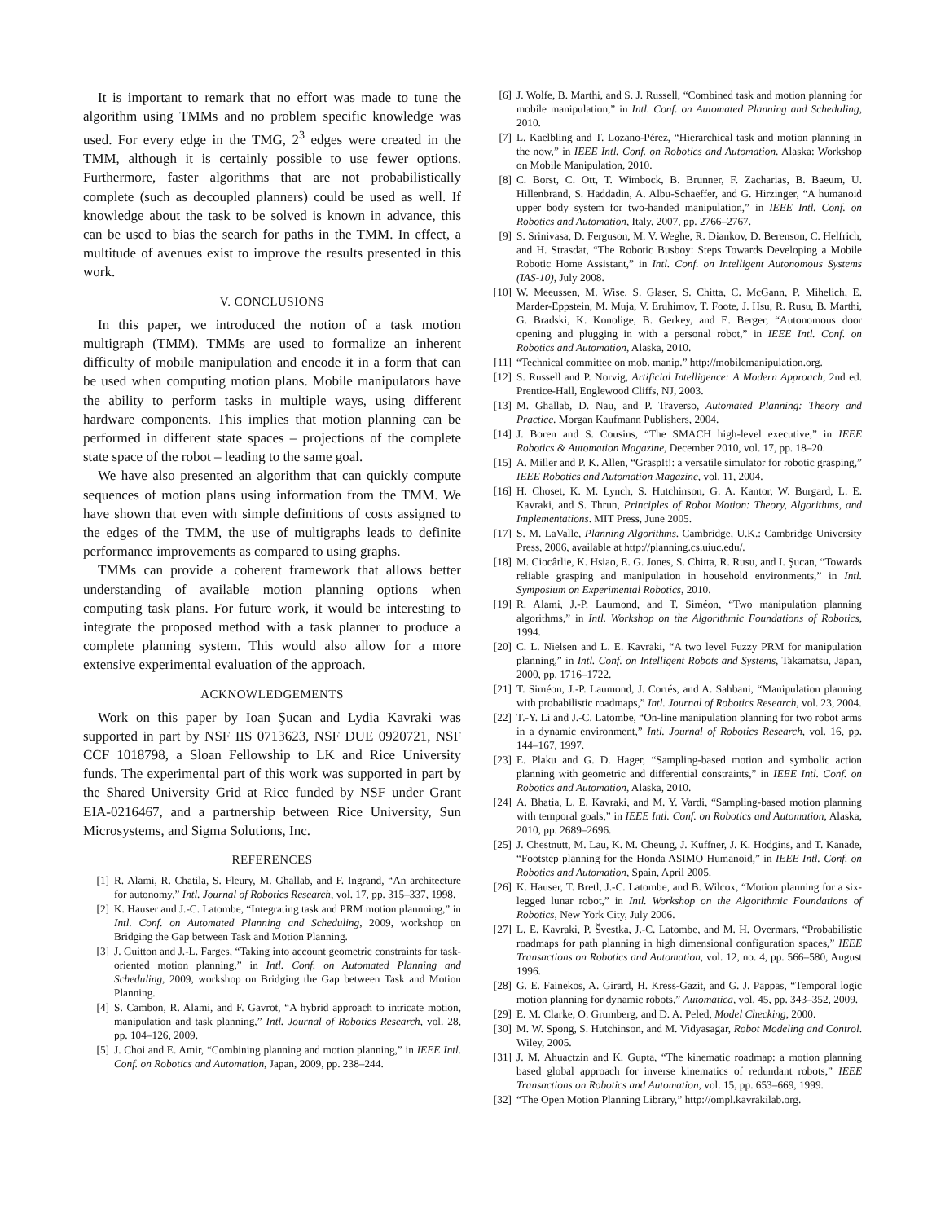It is important to remark that no effort was made to tune the algorithm using TMMs and no problem specific knowledge was used. For every edge in the TMG, 2<sup>3</sup> edges were created in the TMM, although it is certainly possible to use fewer options. Furthermore, faster algorithms that are not probabilistically complete (such as decoupled planners) could be used as well. If knowledge about the task to be solved is known in advance, this can be used to bias the search for paths in the TMM. In effect, a multitude of avenues exist to improve the results presented in this work.
V. CONCLUSIONS
In this paper, we introduced the notion of a task motion multigraph (TMM). TMMs are used to formalize an inherent difficulty of mobile manipulation and encode it in a form that can be used when computing motion plans. Mobile manipulators have the ability to perform tasks in multiple ways, using different hardware components. This implies that motion planning can be performed in different state spaces – projections of the complete state space of the robot – leading to the same goal.
We have also presented an algorithm that can quickly compute sequences of motion plans using information from the TMM. We have shown that even with simple definitions of costs assigned to the edges of the TMM, the use of multigraphs leads to definite performance improvements as compared to using graphs.
TMMs can provide a coherent framework that allows better understanding of available motion planning options when computing task plans. For future work, it would be interesting to integrate the proposed method with a task planner to produce a complete planning system. This would also allow for a more extensive experimental evaluation of the approach.
ACKNOWLEDGEMENTS
Work on this paper by Ioan Şucan and Lydia Kavraki was supported in part by NSF IIS 0713623, NSF DUE 0920721, NSF CCF 1018798, a Sloan Fellowship to LK and Rice University funds. The experimental part of this work was supported in part by the Shared University Grid at Rice funded by NSF under Grant EIA-0216467, and a partnership between Rice University, Sun Microsystems, and Sigma Solutions, Inc.
REFERENCES
[1] R. Alami, R. Chatila, S. Fleury, M. Ghallab, and F. Ingrand, “An architecture for autonomy,” Intl. Journal of Robotics Research, vol. 17, pp. 315–337, 1998.
[2] K. Hauser and J.-C. Latombe, “Integrating task and PRM motion plannning,” in Intl. Conf. on Automated Planning and Scheduling, 2009, workshop on Bridging the Gap between Task and Motion Planning.
[3] J. Guitton and J.-L. Farges, “Taking into account geometric constraints for task-oriented motion planning,” in Intl. Conf. on Automated Planning and Scheduling, 2009, workshop on Bridging the Gap between Task and Motion Planning.
[4] S. Cambon, R. Alami, and F. Gavrot, “A hybrid approach to intricate motion, manipulation and task planning,” Intl. Journal of Robotics Research, vol. 28, pp. 104–126, 2009.
[5] J. Choi and E. Amir, “Combining planning and motion planning,” in IEEE Intl. Conf. on Robotics and Automation, Japan, 2009, pp. 238–244.
[6] J. Wolfe, B. Marthi, and S. J. Russell, “Combined task and motion planning for mobile manipulation,” in Intl. Conf. on Automated Planning and Scheduling, 2010.
[7] L. Kaelbling and T. Lozano-Pérez, “Hierarchical task and motion planning in the now,” in IEEE Intl. Conf. on Robotics and Automation. Alaska: Workshop on Mobile Manipulation, 2010.
[8] C. Borst, C. Ott, T. Wimbock, B. Brunner, F. Zacharias, B. Baeum, U. Hillenbrand, S. Haddadin, A. Albu-Schaeffer, and G. Hirzinger, “A humanoid upper body system for two-handed manipulation,” in IEEE Intl. Conf. on Robotics and Automation, Italy, 2007, pp. 2766–2767.
[9] S. Srinivasa, D. Ferguson, M. V. Weghe, R. Diankov, D. Berenson, C. Helfrich, and H. Strasdat, “The Robotic Busboy: Steps Towards Developing a Mobile Robotic Home Assistant,” in Intl. Conf. on Intelligent Autonomous Systems (IAS-10), July 2008.
[10] W. Meeussen, M. Wise, S. Glaser, S. Chitta, C. McGann, P. Mihelich, E. Marder-Eppstein, M. Muja, V. Eruhimov, T. Foote, J. Hsu, R. Rusu, B. Marthi, G. Bradski, K. Konolige, B. Gerkey, and E. Berger, “Autonomous door opening and plugging in with a personal robot,” in IEEE Intl. Conf. on Robotics and Automation, Alaska, 2010.
[11] “Technical committee on mob. manip.” http://mobilemanipulation.org.
[12] S. Russell and P. Norvig, Artificial Intelligence: A Modern Approach, 2nd ed. Prentice-Hall, Englewood Cliffs, NJ, 2003.
[13] M. Ghallab, D. Nau, and P. Traverso, Automated Planning: Theory and Practice. Morgan Kaufmann Publishers, 2004.
[14] J. Boren and S. Cousins, “The SMACH high-level executive,” in IEEE Robotics & Automation Magazine, December 2010, vol. 17, pp. 18–20.
[15] A. Miller and P. K. Allen, “GraspIt!: a versatile simulator for robotic grasping,” IEEE Robotics and Automation Magazine, vol. 11, 2004.
[16] H. Choset, K. M. Lynch, S. Hutchinson, G. A. Kantor, W. Burgard, L. E. Kavraki, and S. Thrun, Principles of Robot Motion: Theory, Algorithms, and Implementations. MIT Press, June 2005.
[17] S. M. LaValle, Planning Algorithms. Cambridge, U.K.: Cambridge University Press, 2006, available at http://planning.cs.uiuc.edu/.
[18] M. Ciocârlie, K. Hsiao, E. G. Jones, S. Chitta, R. Rusu, and I. Şucan, “Towards reliable grasping and manipulation in household environments,” in Intl. Symposium on Experimental Robotics, 2010.
[19] R. Alami, J.-P. Laumond, and T. Siméon, “Two manipulation planning algorithms,” in Intl. Workshop on the Algorithmic Foundations of Robotics, 1994.
[20] C. L. Nielsen and L. E. Kavraki, “A two level Fuzzy PRM for manipulation planning,” in Intl. Conf. on Intelligent Robots and Systems, Takamatsu, Japan, 2000, pp. 1716–1722.
[21] T. Siméon, J.-P. Laumond, J. Cortés, and A. Sahbani, “Manipulation planning with probabilistic roadmaps,” Intl. Journal of Robotics Research, vol. 23, 2004.
[22] T.-Y. Li and J.-C. Latombe, “On-line manipulation planning for two robot arms in a dynamic environment,” Intl. Journal of Robotics Research, vol. 16, pp. 144–167, 1997.
[23] E. Plaku and G. D. Hager, “Sampling-based motion and symbolic action planning with geometric and differential constraints,” in IEEE Intl. Conf. on Robotics and Automation, Alaska, 2010.
[24] A. Bhatia, L. E. Kavraki, and M. Y. Vardi, “Sampling-based motion planning with temporal goals,” in IEEE Intl. Conf. on Robotics and Automation, Alaska, 2010, pp. 2689–2696.
[25] J. Chestnutt, M. Lau, K. M. Cheung, J. Kuffner, J. K. Hodgins, and T. Kanade, “Footstep planning for the Honda ASIMO Humanoid,” in IEEE Intl. Conf. on Robotics and Automation, Spain, April 2005.
[26] K. Hauser, T. Bretl, J.-C. Latombe, and B. Wilcox, “Motion planning for a six-legged lunar robot,” in Intl. Workshop on the Algorithmic Foundations of Robotics, New York City, July 2006.
[27] L. E. Kavraki, P. Švestka, J.-C. Latombe, and M. H. Overmars, “Probabilistic roadmaps for path planning in high dimensional configuration spaces,” IEEE Transactions on Robotics and Automation, vol. 12, no. 4, pp. 566–580, August 1996.
[28] G. E. Fainekos, A. Girard, H. Kress-Gazit, and G. J. Pappas, “Temporal logic motion planning for dynamic robots,” Automatica, vol. 45, pp. 343–352, 2009.
[29] E. M. Clarke, O. Grumberg, and D. A. Peled, Model Checking, 2000.
[30] M. W. Spong, S. Hutchinson, and M. Vidyasagar, Robot Modeling and Control. Wiley, 2005.
[31] J. M. Ahuactzin and K. Gupta, “The kinematic roadmap: a motion planning based global approach for inverse kinematics of redundant robots,” IEEE Transactions on Robotics and Automation, vol. 15, pp. 653–669, 1999.
[32] “The Open Motion Planning Library,” http://ompl.kavrakilab.org.